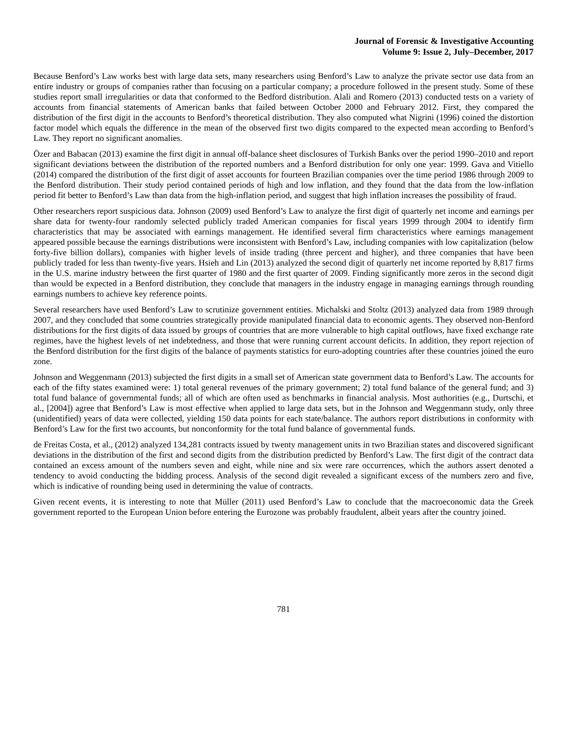Journal of Forensic & Investigative Accounting
Volume 9: Issue 2, July–December, 2017
Because Benford’s Law works best with large data sets, many researchers using Benford’s Law to analyze the private sector use data from an entire industry or groups of companies rather than focusing on a particular company; a procedure followed in the present study. Some of these studies report small irregularities or data that conformed to the Bedford distribution. Alali and Romero (2013) conducted tests on a variety of accounts from financial statements of American banks that failed between October 2000 and February 2012. First, they compared the distribution of the first digit in the accounts to Benford’s theoretical distribution. They also computed what Nigrini (1996) coined the distortion factor model which equals the difference in the mean of the observed first two digits compared to the expected mean according to Benford’s Law. They report no significant anomalies.
Özer and Babacan (2013) examine the first digit in annual off-balance sheet disclosures of Turkish Banks over the period 1990–2010 and report significant deviations between the distribution of the reported numbers and a Benford distribution for only one year: 1999. Gava and Vitiello (2014) compared the distribution of the first digit of asset accounts for fourteen Brazilian companies over the time period 1986 through 2009 to the Benford distribution. Their study period contained periods of high and low inflation, and they found that the data from the low-inflation period fit better to Benford’s Law than data from the high-inflation period, and suggest that high inflation increases the possibility of fraud.
Other researchers report suspicious data. Johnson (2009) used Benford’s Law to analyze the first digit of quarterly net income and earnings per share data for twenty-four randomly selected publicly traded American companies for fiscal years 1999 through 2004 to identify firm characteristics that may be associated with earnings management. He identified several firm characteristics where earnings management appeared possible because the earnings distributions were inconsistent with Benford’s Law, including companies with low capitalization (below forty-five billion dollars), companies with higher levels of inside trading (three percent and higher), and three companies that have been publicly traded for less than twenty-five years. Hsieh and Lin (2013) analyzed the second digit of quarterly net income reported by 8,817 firms in the U.S. marine industry between the first quarter of 1980 and the first quarter of 2009. Finding significantly more zeros in the second digit than would be expected in a Benford distribution, they conclude that managers in the industry engage in managing earnings through rounding earnings numbers to achieve key reference points.
Several researchers have used Benford’s Law to scrutinize government entities. Michalski and Stoltz (2013) analyzed data from 1989 through 2007, and they concluded that some countries strategically provide manipulated financial data to economic agents. They observed non-Benford distributions for the first digits of data issued by groups of countries that are more vulnerable to high capital outflows, have fixed exchange rate regimes, have the highest levels of net indebtedness, and those that were running current account deficits. In addition, they report rejection of the Benford distribution for the first digits of the balance of payments statistics for euro-adopting countries after these countries joined the euro zone.
Johnson and Weggenmann (2013) subjected the first digits in a small set of American state government data to Benford’s Law. The accounts for each of the fifty states examined were: 1) total general revenues of the primary government; 2) total fund balance of the general fund; and 3) total fund balance of governmental funds; all of which are often used as benchmarks in financial analysis. Most authorities (e.g., Durtschi, et al., [2004]) agree that Benford’s Law is most effective when applied to large data sets, but in the Johnson and Weggenmann study, only three (unidentified) years of data were collected, yielding 150 data points for each state/balance. The authors report distributions in conformity with Benford’s Law for the first two accounts, but nonconformity for the total fund balance of governmental funds.
de Freitas Costa, et al., (2012) analyzed 134,281 contracts issued by twenty management units in two Brazilian states and discovered significant deviations in the distribution of the first and second digits from the distribution predicted by Benford’s Law. The first digit of the contract data contained an excess amount of the numbers seven and eight, while nine and six were rare occurrences, which the authors assert denoted a tendency to avoid conducting the bidding process. Analysis of the second digit revealed a significant excess of the numbers zero and five, which is indicative of rounding being used in determining the value of contracts.
Given recent events, it is interesting to note that Müller (2011) used Benford’s Law to conclude that the macroeconomic data the Greek government reported to the European Union before entering the Eurozone was probably fraudulent, albeit years after the country joined.
781